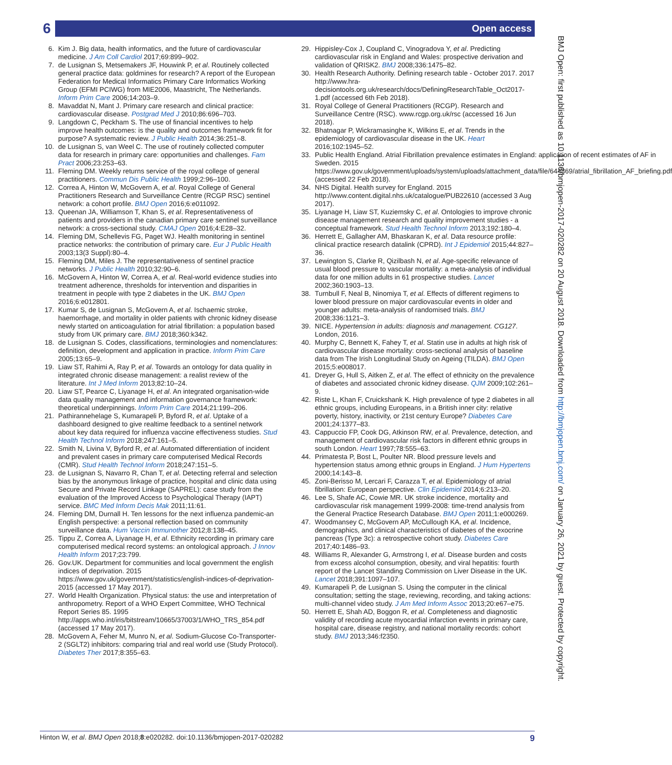6 Open access
6. Kim J. Big data, health informatics, and the future of cardiovascular medicine. J Am Coll Cardiol 2017;69:899–902.
7. de Lusignan S, Metsemakers JF, Houwink P, et al. Routinely collected general practice data: goldmines for research? A report of the European Federation for Medical Informatics Primary Care Informatics Working Group (EFMI PCIWG) from MIE2006, Maastricht, The Netherlands. Inform Prim Care 2006;14:203–9.
8. Mavaddat N, Mant J. Primary care research and clinical practice: cardiovascular disease. Postgrad Med J 2010;86:696–703.
9. Langdown C, Peckham S. The use of financial incentives to help improve health outcomes: is the quality and outcomes framework fit for purpose? A systematic review. J Public Health 2014;36:251–8.
10. de Lusignan S, van Weel C. The use of routinely collected computer data for research in primary care: opportunities and challenges. Fam Pract 2006;23:253–63.
11. Fleming DM. Weekly returns service of the royal college of general practitioners. Commun Dis Public Health 1999;2:96–100.
12. Correa A, Hinton W, McGovern A, et al. Royal College of General Practitioners Research and Surveillance Centre (RCGP RSC) sentinel network: a cohort profile. BMJ Open 2016;6:e011092.
13. Queenan JA, Williamson T, Khan S, et al. Representativeness of patients and providers in the canadian primary care sentinel surveillance network: a cross-sectional study. CMAJ Open 2016;4:E28–32.
14. Fleming DM, Schellevis FG, Paget WJ. Health monitoring in sentinel practice networks: the contribution of primary care. Eur J Public Health 2003;13(3 Suppl):80–4.
15. Fleming DM, Miles J. The representativeness of sentinel practice networks. J Public Health 2010;32:90–6.
16. McGovern A, Hinton W, Correa A, et al. Real-world evidence studies into treatment adherence, thresholds for intervention and disparities in treatment in people with type 2 diabetes in the UK. BMJ Open 2016;6:e012801.
17. Kumar S, de Lusignan S, McGovern A, et al. Ischaemic stroke, haemorrhage, and mortality in older patients with chronic kidney disease newly started on anticoagulation for atrial fibrillation: a population based study from UK primary care. BMJ 2018;360:k342.
18. de Lusignan S. Codes, classifications, terminologies and nomenclatures: definition, development and application in practice. Inform Prim Care 2005;13:65–9.
19. Liaw ST, Rahimi A, Ray P, et al. Towards an ontology for data quality in integrated chronic disease management: a realist review of the literature. Int J Med Inform 2013;82:10–24.
20. Liaw ST, Pearce C, Liyanage H, et al. An integrated organisation-wide data quality management and information governance framework: theoretical underpinnings. Inform Prim Care 2014;21:199–206.
21. Pathirannehelage S, Kumarapeli P, Byford R, et al. Uptake of a dashboard designed to give realtime feedback to a sentinel network about key data required for influenza vaccine effectiveness studies. Stud Health Technol Inform 2018;247:161–5.
22. Smith N, Livina V, Byford R, et al. Automated differentiation of incident and prevalent cases in primary care computerised Medical Records (CMR). Stud Health Technol Inform 2018;247:151–5.
23. de Lusignan S, Navarro R, Chan T, et al. Detecting referral and selection bias by the anonymous linkage of practice, hospital and clinic data using Secure and Private Record Linkage (SAPREL): case study from the evaluation of the Improved Access to Psychological Therapy (IAPT) service. BMC Med Inform Decis Mak 2011;11:61.
24. Fleming DM, Durnall H. Ten lessons for the next influenza pandemic-an English perspective: a personal reflection based on community surveillance data. Hum Vaccin Immunother 2012;8:138–45.
25. Tippu Z, Correa A, Liyanage H, et al. Ethnicity recording in primary care computerised medical record systems: an ontological approach. J Innov Health Inform 2017;23:799.
26. Gov.UK. Department for communities and local government the english indices of deprivation. 2015 https://www.gov.uk/government/statistics/english-indices-of-deprivation-2015 (accessed 17 May 2017).
27. World Health Organization. Physical status: the use and interpretation of anthropometry. Report of a WHO Expert Committee, WHO Technical Report Series 85. 1995 http://apps.who.int/iris/bitstream/10665/37003/1/WHO_TRS_854.pdf (accessed 17 May 2017).
28. McGovern A, Feher M, Munro N, et al. Sodium-Glucose Co-Transporter-2 (SGLT2) inhibitors: comparing trial and real world use (Study Protocol). Diabetes Ther 2017;8:355–63.
29. Hippisley-Cox J, Coupland C, Vinogradova Y, et al. Predicting cardiovascular risk in England and Wales: prospective derivation and validation of QRISK2. BMJ 2008;336:1475–82.
30. Health Research Authority. Defining research table - October 2017. 2017 http://www.hra-decisiontools.org.uk/research/docs/DefiningResearchTable_Oct2017-1.pdf (accessed 6th Feb 2018).
31. Royal College of General Practitioners (RCGP). Research and Surveillance Centre (RSC). www.rcgp.org.uk/rsc (accessed 16 Jun 2018).
32. Bhatnagar P, Wickramasinghe K, Wilkins E, et al. Trends in the epidemiology of cardiovascular disease in the UK. Heart 2016;102:1945–52.
33. Public Health England. Atrial Fibrillation prevalence estimates in England: application of recent estimates of AF in Sweden. 2015 https://www.gov.uk/government/uploads/system/uploads/attachment_data/file/644869/atrial_fibrillation_AF_briefing.pdf (accessed 22 Feb 2018).
34. NHS Digital. Health survey for England. 2015 http://www.content.digital.nhs.uk/catalogue/PUB22610 (accessed 3 Aug 2017).
35. Liyanage H, Liaw ST, Kuziemsky C, et al. Ontologies to improve chronic disease management research and quality improvement studies - a conceptual framework. Stud Health Technol Inform 2013;192:180–4.
36. Herrett E, Gallagher AM, Bhaskaran K, et al. Data resource profile: clinical practice research datalink (CPRD). Int J Epidemiol 2015;44:827–36.
37. Lewington S, Clarke R, Qizilbash N, et al. Age-specific relevance of usual blood pressure to vascular mortality: a meta-analysis of individual data for one million adults in 61 prospective studies. Lancet 2002;360:1903–13.
38. Turnbull F, Neal B, Ninomiya T, et al. Effects of different regimens to lower blood pressure on major cardiovascular events in older and younger adults: meta-analysis of randomised trials. BMJ 2008;336:1121–3.
39. NICE. Hypertension in adults: diagnosis and management. CG127. London, 2016.
40. Murphy C, Bennett K, Fahey T, et al. Statin use in adults at high risk of cardiovascular disease mortality: cross-sectional analysis of baseline data from The Irish Longitudinal Study on Ageing (TILDA). BMJ Open 2015;5:e008017.
41. Dreyer G, Hull S, Aitken Z, et al. The effect of ethnicity on the prevalence of diabetes and associated chronic kidney disease. QJM 2009;102:261–9.
42. Riste L, Khan F, Cruickshank K. High prevalence of type 2 diabetes in all ethnic groups, including Europeans, in a British inner city: relative poverty, history, inactivity, or 21st century Europe? Diabetes Care 2001;24:1377–83.
43. Cappuccio FP, Cook DG, Atkinson RW, et al. Prevalence, detection, and management of cardiovascular risk factors in different ethnic groups in south London. Heart 1997;78:555–63.
44. Primatesta P, Bost L, Poulter NR. Blood pressure levels and hypertension status among ethnic groups in England. J Hum Hypertens 2000;14:143–8.
45. Zoni-Berisso M, Lercari F, Carazza T, et al. Epidemiology of atrial fibrillation: European perspective. Clin Epidemiol 2014;6:213–20.
46. Lee S, Shafe AC, Cowie MR. UK stroke incidence, mortality and cardiovascular risk management 1999-2008: time-trend analysis from the General Practice Research Database. BMJ Open 2011;1:e000269.
47. Woodmansey C, McGovern AP, McCullough KA, et al. Incidence, demographics, and clinical characteristics of diabetes of the exocrine pancreas (Type 3c): a retrospective cohort study. Diabetes Care 2017;40:1486–93.
48. Williams R, Alexander G, Armstrong I, et al. Disease burden and costs from excess alcohol consumption, obesity, and viral hepatitis: fourth report of the Lancet Standing Commission on Liver Disease in the UK. Lancet 2018;391:1097–107.
49. Kumarapeli P, de Lusignan S. Using the computer in the clinical consultation; setting the stage, reviewing, recording, and taking actions: multi-channel video study. J Am Med Inform Assoc 2013;20:e67–e75.
50. Herrett E, Shah AD, Boggon R, et al. Completeness and diagnostic validity of recording acute myocardial infarction events in primary care, hospital care, disease registry, and national mortality records: cohort study. BMJ 2013;346:f2350.
BMJ Open: first published as 10.1136/bmjopen-2017-020282 on 20 August 2018. Downloaded from http://bmjopen.bmj.com/ on January 26, 2021 by guest. Protected by copyright.
Hinton W, et al. BMJ Open 2018;8:e020282. doi:10.1136/bmjopen-2017-020282 9